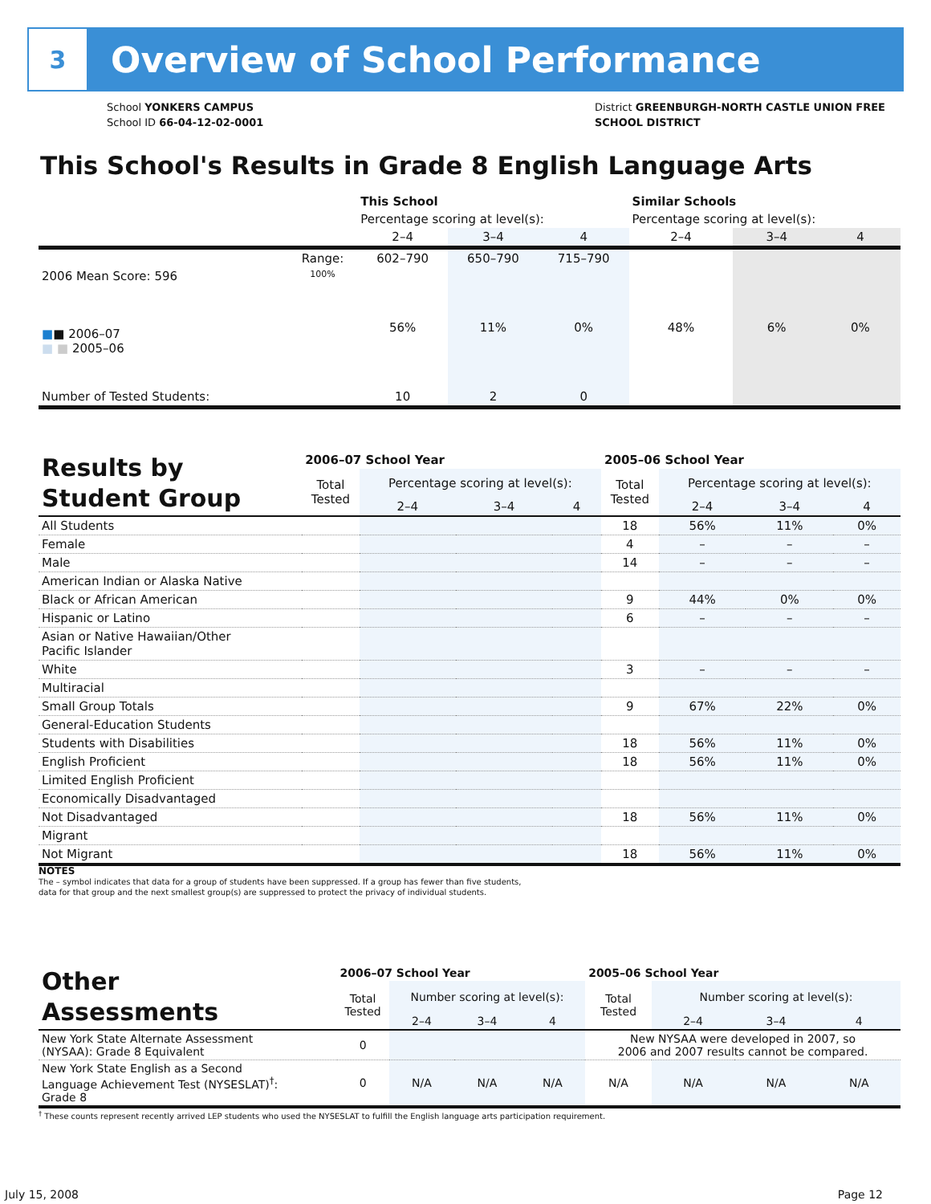3
Overview of School Performance
School YONKERS CAMPUS
School ID 66-04-12-02-0001
District GREENBURGH-NORTH CASTLE UNION FREE
SCHOOL DISTRICT
This School's Results in Grade 8 English Language Arts
| | | This School | | | Similar Schools | | |
| | | Percentage scoring at level(s): | | | Percentage scoring at level(s): | | |
| | | 2–4 | 3–4 | 4 | 2–4 | 3–4 | 4 |
| | Range: | 602–790 | 650–790 | 715–790 | | | |
| 2006 Mean Score: 596 ■ ■ 2006–07 ■ ■ 2005–06 | 100% | 56% | 11% | 0% | 48% | 6% | 0% |
| Number of Tested Students: | | 10 | 2 | 0 | | | |
| Results by Student Group | 2006–07 School Year | | | | 2005–06 School Year | | | |
| --- | --- | --- | --- | --- | --- | --- | --- | --- |
| | Total Tested | Percentage scoring at level(s): | | | Total Tested | Percentage scoring at level(s): | | |
| | | 2–4 | 3–4 | 4 | | 2–4 | 3–4 | 4 |
| All Students | | | | | 18 | 56% | 11% | 0% |
| Female | | | | | 4 | – | – | – |
| Male | | | | | 14 | – | – | – |
| American Indian or Alaska Native | | | | | | | | |
| Black or African American | | | | | 9 | 44% | 0% | 0% |
| Hispanic or Latino | | | | | 6 | – | – | – |
| Asian or Native Hawaiian/Other Pacific Islander | | | | | | | | |
| White | | | | | 3 | – | – | – |
| Multiracial | | | | | | | | |
| Small Group Totals | | | | | 9 | 67% | 22% | 0% |
| General-Education Students | | | | | | | | |
| Students with Disabilities | | | | | 18 | 56% | 11% | 0% |
| English Proficient | | | | | 18 | 56% | 11% | 0% |
| Limited English Proficient | | | | | | | | |
| Economically Disadvantaged | | | | | | | | |
| Not Disadvantaged | | | | | 18 | 56% | 11% | 0% |
| Migrant | | | | | | | | |
| Not Migrant | | | | | 18 | 56% | 11% | 0% |
NOTES
The – symbol indicates that data for a group of students have been suppressed. If a group has fewer than five students,
data for that group and the next smallest group(s) are suppressed to protect the privacy of individual students.
| Other Assessments | 2006–07 School Year | | | | 2005–06 School Year | | | |
| --- | --- | --- | --- | --- | --- | --- | --- | --- |
| | Total Tested | Number scoring at level(s): | | | Total Tested | Number scoring at level(s): | | |
| | | 2–4 | 3–4 | 4 | | 2–4 | 3–4 | 4 |
| New York State Alternate Assessment (NYSAA): Grade 8 Equivalent | 0 | | | | New NYSAA were developed in 2007, so 2006 and 2007 results cannot be compared. | | | |
| New York State English as a Second Language Achievement Test (NYSESLAT)<sup>†</sup>: Grade 8 | 0 | N/A | N/A | N/A | N/A | N/A | N/A | N/A |
<sup>†</sup> These counts represent recently arrived LEP students who used the NYSESLAT to fulfill the English language arts participation requirement.
July 15, 2008 Page 12